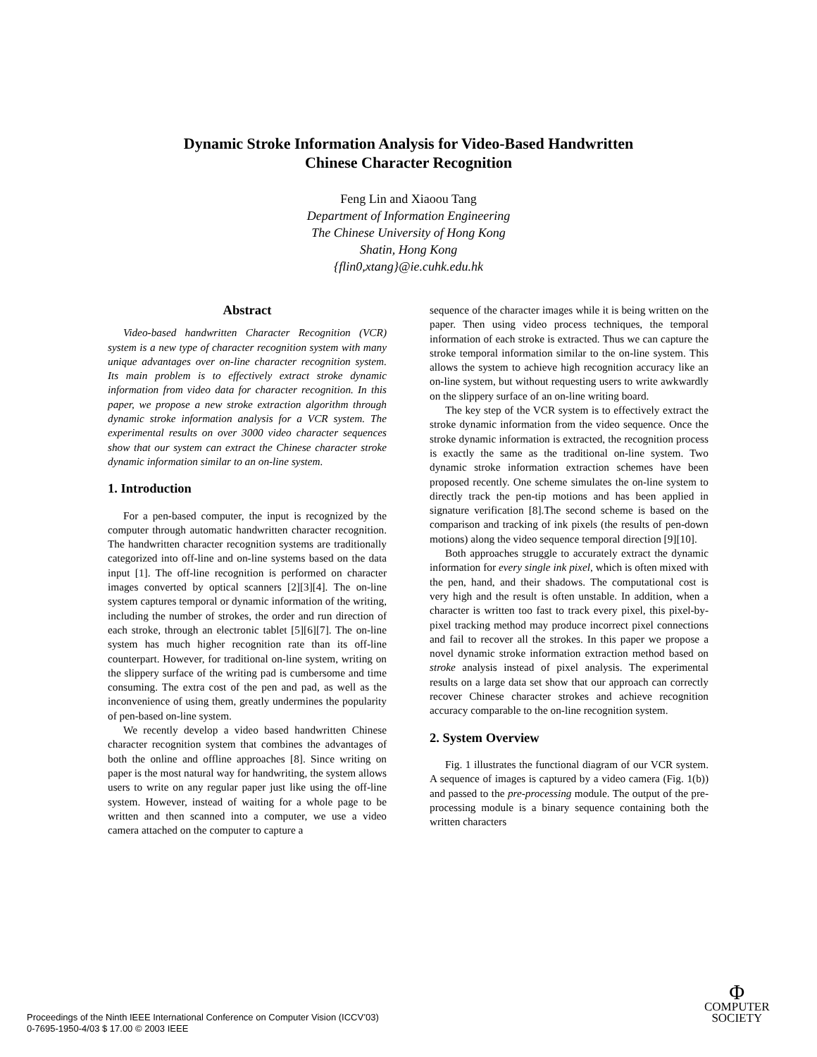Dynamic Stroke Information Analysis for Video-Based Handwritten
Chinese Character Recognition
Feng Lin and Xiaoou Tang
Department of Information Engineering
The Chinese University of Hong Kong
Shatin, Hong Kong
{flin0,xtang}@ie.cuhk.edu.hk
Abstract
Video-based handwritten Character Recognition (VCR) system is a new type of character recognition system with many unique advantages over on-line character recognition system. Its main problem is to effectively extract stroke dynamic information from video data for character recognition. In this paper, we propose a new stroke extraction algorithm through dynamic stroke information analysis for a VCR system. The experimental results on over 3000 video character sequences show that our system can extract the Chinese character stroke dynamic information similar to an on-line system.
1. Introduction
For a pen-based computer, the input is recognized by the computer through automatic handwritten character recognition. The handwritten character recognition systems are traditionally categorized into off-line and on-line systems based on the data input [1]. The off-line recognition is performed on character images converted by optical scanners [2][3][4]. The on-line system captures temporal or dynamic information of the writing, including the number of strokes, the order and run direction of each stroke, through an electronic tablet [5][6][7]. The on-line system has much higher recognition rate than its off-line counterpart. However, for traditional on-line system, writing on the slippery surface of the writing pad is cumbersome and time consuming. The extra cost of the pen and pad, as well as the inconvenience of using them, greatly undermines the popularity of pen-based on-line system.
We recently develop a video based handwritten Chinese character recognition system that combines the advantages of both the online and offline approaches [8]. Since writing on paper is the most natural way for handwriting, the system allows users to write on any regular paper just like using the off-line system. However, instead of waiting for a whole page to be written and then scanned into a computer, we use a video camera attached on the computer to capture a
sequence of the character images while it is being written on the paper. Then using video process techniques, the temporal information of each stroke is extracted. Thus we can capture the stroke temporal information similar to the on-line system. This allows the system to achieve high recognition accuracy like an on-line system, but without requesting users to write awkwardly on the slippery surface of an on-line writing board.
The key step of the VCR system is to effectively extract the stroke dynamic information from the video sequence. Once the stroke dynamic information is extracted, the recognition process is exactly the same as the traditional on-line system. Two dynamic stroke information extraction schemes have been proposed recently. One scheme simulates the on-line system to directly track the pen-tip motions and has been applied in signature verification [8].The second scheme is based on the comparison and tracking of ink pixels (the results of pen-down motions) along the video sequence temporal direction [9][10].
Both approaches struggle to accurately extract the dynamic information for every single ink pixel, which is often mixed with the pen, hand, and their shadows. The computational cost is very high and the result is often unstable. In addition, when a character is written too fast to track every pixel, this pixel-by-pixel tracking method may produce incorrect pixel connections and fail to recover all the strokes. In this paper we propose a novel dynamic stroke information extraction method based on stroke analysis instead of pixel analysis. The experimental results on a large data set show that our approach can correctly recover Chinese character strokes and achieve recognition accuracy comparable to the on-line recognition system.
2. System Overview
Fig. 1 illustrates the functional diagram of our VCR system. A sequence of images is captured by a video camera (Fig. 1(b)) and passed to the pre-processing module. The output of the pre-processing module is a binary sequence containing both the written characters
Proceedings of the Ninth IEEE International Conference on Computer Vision (ICCV’03)
0-7695-1950-4/03 $ 17.00 © 2003 IEEE
Φ
COMPUTER
SOCIETY